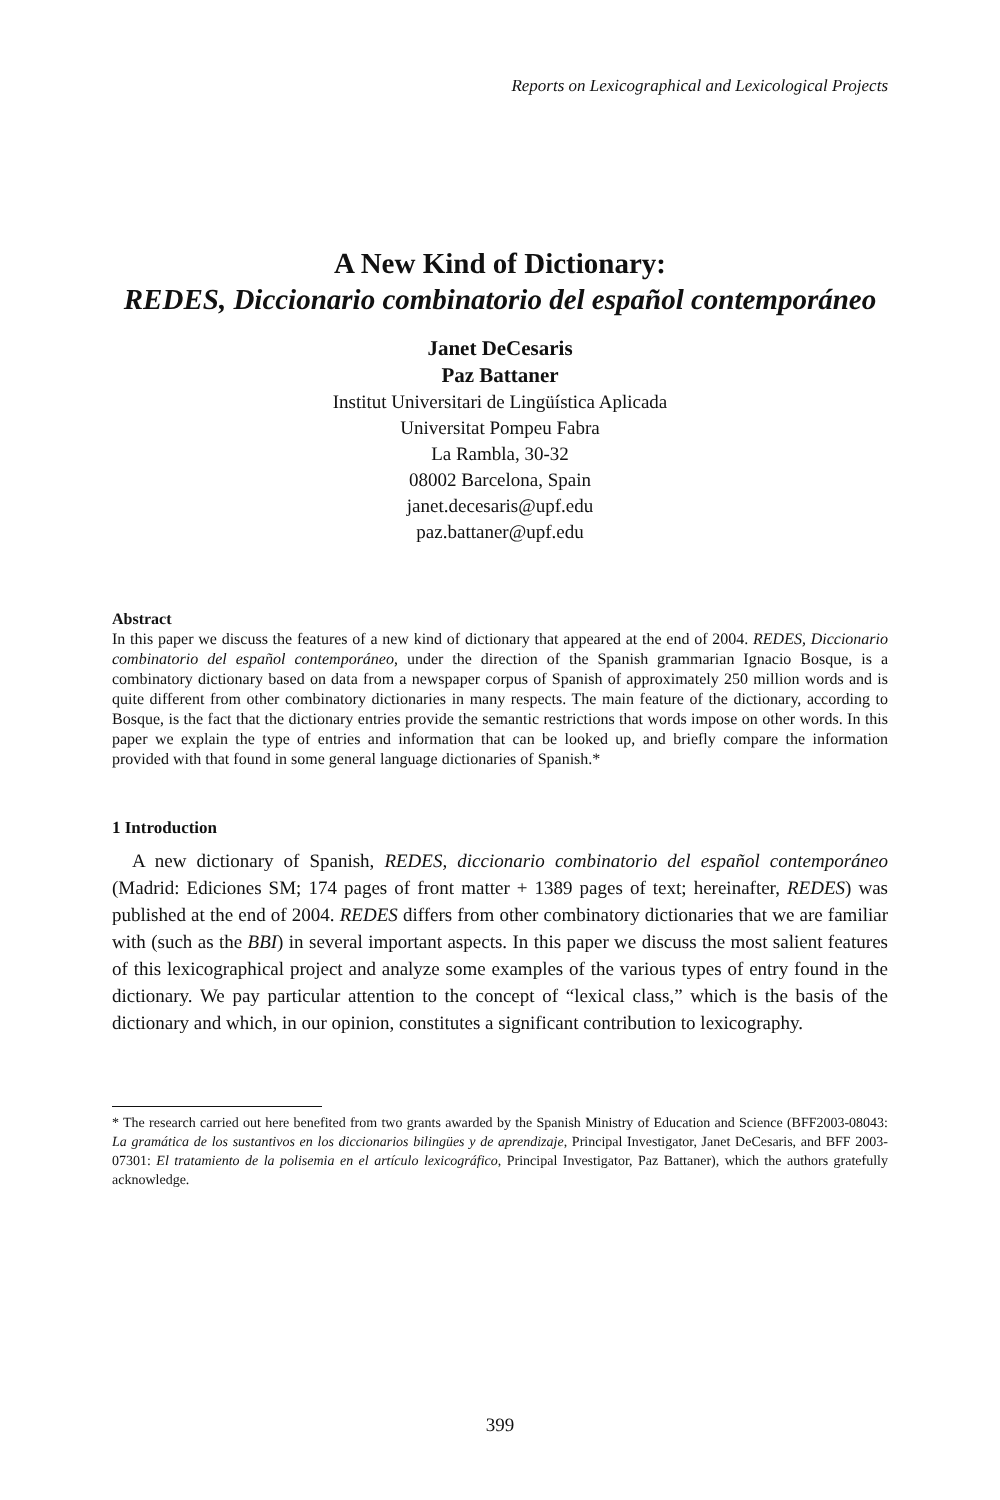Reports on Lexicographical and Lexicological Projects
A New Kind of Dictionary:
REDES, Diccionario combinatorio del español contemporáneo
Janet DeCesaris
Paz Battaner
Institut Universitari de Lingüística Aplicada
Universitat Pompeu Fabra
La Rambla, 30-32
08002 Barcelona, Spain
janet.decesaris@upf.edu
paz.battaner@upf.edu
Abstract
In this paper we discuss the features of a new kind of dictionary that appeared at the end of 2004. REDES, Diccionario combinatorio del español contemporáneo, under the direction of the Spanish grammarian Ignacio Bosque, is a combinatory dictionary based on data from a newspaper corpus of Spanish of approximately 250 million words and is quite different from other combinatory dictionaries in many respects. The main feature of the dictionary, according to Bosque, is the fact that the dictionary entries provide the semantic restrictions that words impose on other words. In this paper we explain the type of entries and information that can be looked up, and briefly compare the information provided with that found in some general language dictionaries of Spanish.*
1 Introduction
A new dictionary of Spanish, REDES, diccionario combinatorio del español contemporáneo (Madrid: Ediciones SM; 174 pages of front matter + 1389 pages of text; hereinafter, REDES) was published at the end of 2004. REDES differs from other combinatory dictionaries that we are familiar with (such as the BBI) in several important aspects. In this paper we discuss the most salient features of this lexicographical project and analyze some examples of the various types of entry found in the dictionary. We pay particular attention to the concept of “lexical class,” which is the basis of the dictionary and which, in our opinion, constitutes a significant contribution to lexicography.
* The research carried out here benefited from two grants awarded by the Spanish Ministry of Education and Science (BFF2003-08043: La gramática de los sustantivos en los diccionarios bilingües y de aprendizaje, Principal Investigator, Janet DeCesaris, and BFF 2003-07301: El tratamiento de la polisemia en el artículo lexicográfico, Principal Investigator, Paz Battaner), which the authors gratefully acknowledge.
399